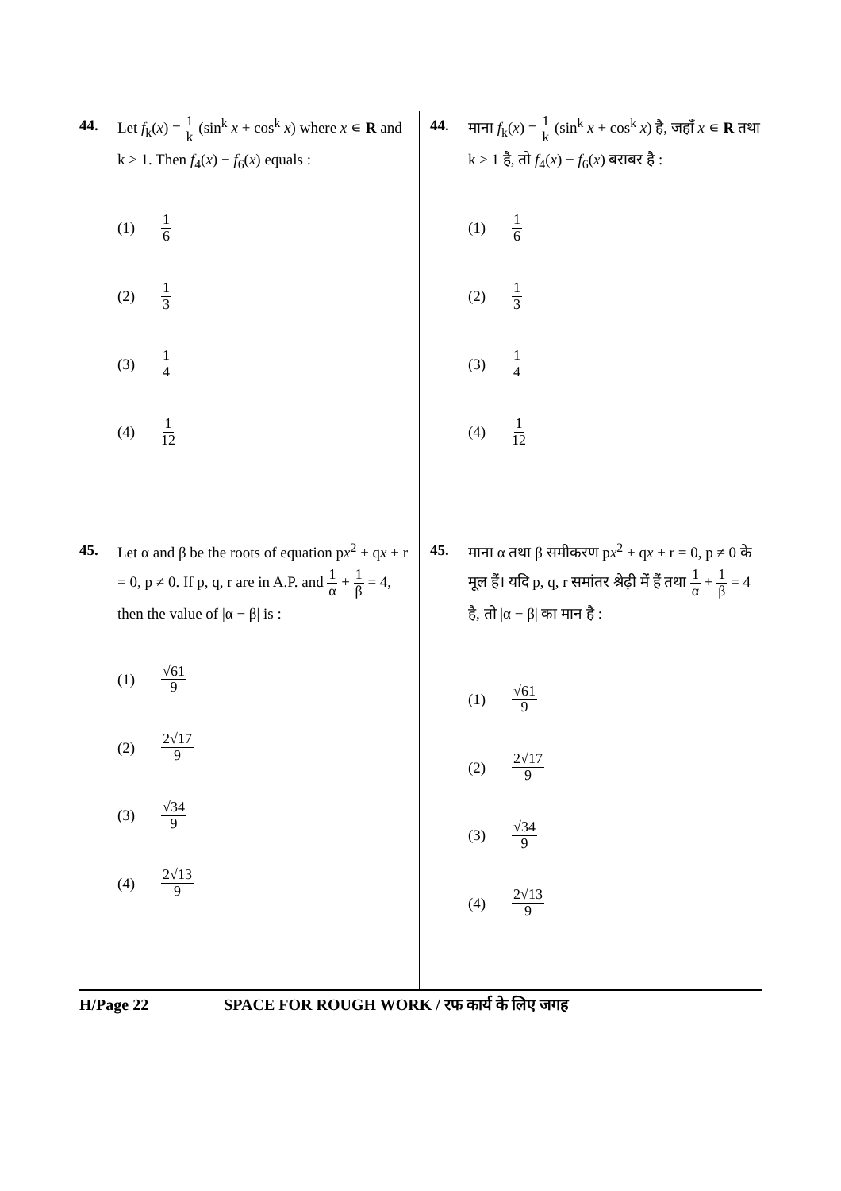44. Let f<sub>k</sub>(x) = 1 k (sin<sup>k</sup> x + cos<sup>k</sup> x) where x ∊ R and k ≥ 1. Then f<sub>4</sub>(x) − f<sub>6</sub>(x) equals :
(1) 1 6
(2) 1 3
(3) 1 4
(4) 1 12
45. Let α and β be the roots of equation px<sup>2</sup> + qx + r = 0, p ≠ 0. If p, q, r are in A.P. and 1 α + 1 β = 4, then the value of |α − β| is :
(1) √61 9
(2) 2√17 9
(3) √34 9
(4) 2√13 9
44. माना f<sub>k</sub>(x) = 1 k (sin<sup>k</sup> x + cos<sup>k</sup> x) है, जहाँ x ∊ R तथा k ≥ 1 है, तो f<sub>4</sub>(x) − f<sub>6</sub>(x) बराबर है :
(1) 1 6
(2) 1 3
(3) 1 4
(4) 1 12
45. माना α तथा β समीकरण px<sup>2</sup> + qx + r = 0, p ≠ 0 के मूल हैं। यदि p, q, r समांतर श्रेढ़ी में हैं तथा 1 α + 1 β = 4 है, तो |α − β| का मान है :
(1) √61 9
(2) 2√17 9
(3) √34 9
(4) 2√13 9
H/Page 22 SPACE FOR ROUGH WORK / रफ कार्य के लिए जगह